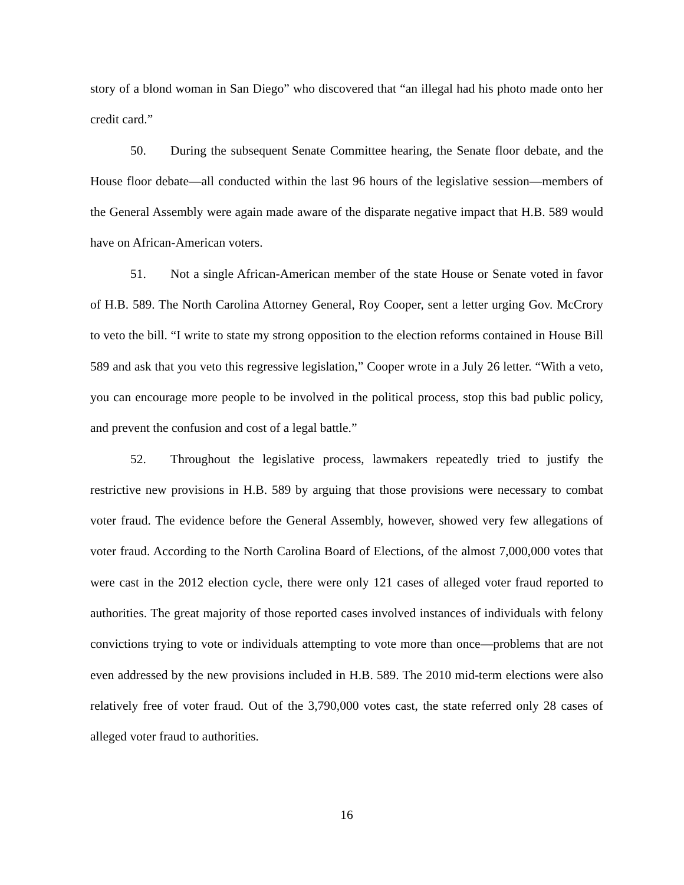story of a blond woman in San Diego” who discovered that “an illegal had his photo made onto her credit card.”
50. During the subsequent Senate Committee hearing, the Senate floor debate, and the House floor debate—all conducted within the last 96 hours of the legislative session—members of the General Assembly were again made aware of the disparate negative impact that H.B. 589 would have on African-American voters.
51. Not a single African-American member of the state House or Senate voted in favor of H.B. 589. The North Carolina Attorney General, Roy Cooper, sent a letter urging Gov. McCrory to veto the bill. “I write to state my strong opposition to the election reforms contained in House Bill 589 and ask that you veto this regressive legislation,” Cooper wrote in a July 26 letter. “With a veto, you can encourage more people to be involved in the political process, stop this bad public policy, and prevent the confusion and cost of a legal battle.”
52. Throughout the legislative process, lawmakers repeatedly tried to justify the restrictive new provisions in H.B. 589 by arguing that those provisions were necessary to combat voter fraud. The evidence before the General Assembly, however, showed very few allegations of voter fraud. According to the North Carolina Board of Elections, of the almost 7,000,000 votes that were cast in the 2012 election cycle, there were only 121 cases of alleged voter fraud reported to authorities. The great majority of those reported cases involved instances of individuals with felony convictions trying to vote or individuals attempting to vote more than once—problems that are not even addressed by the new provisions included in H.B. 589. The 2010 mid-term elections were also relatively free of voter fraud. Out of the 3,790,000 votes cast, the state referred only 28 cases of alleged voter fraud to authorities.
16